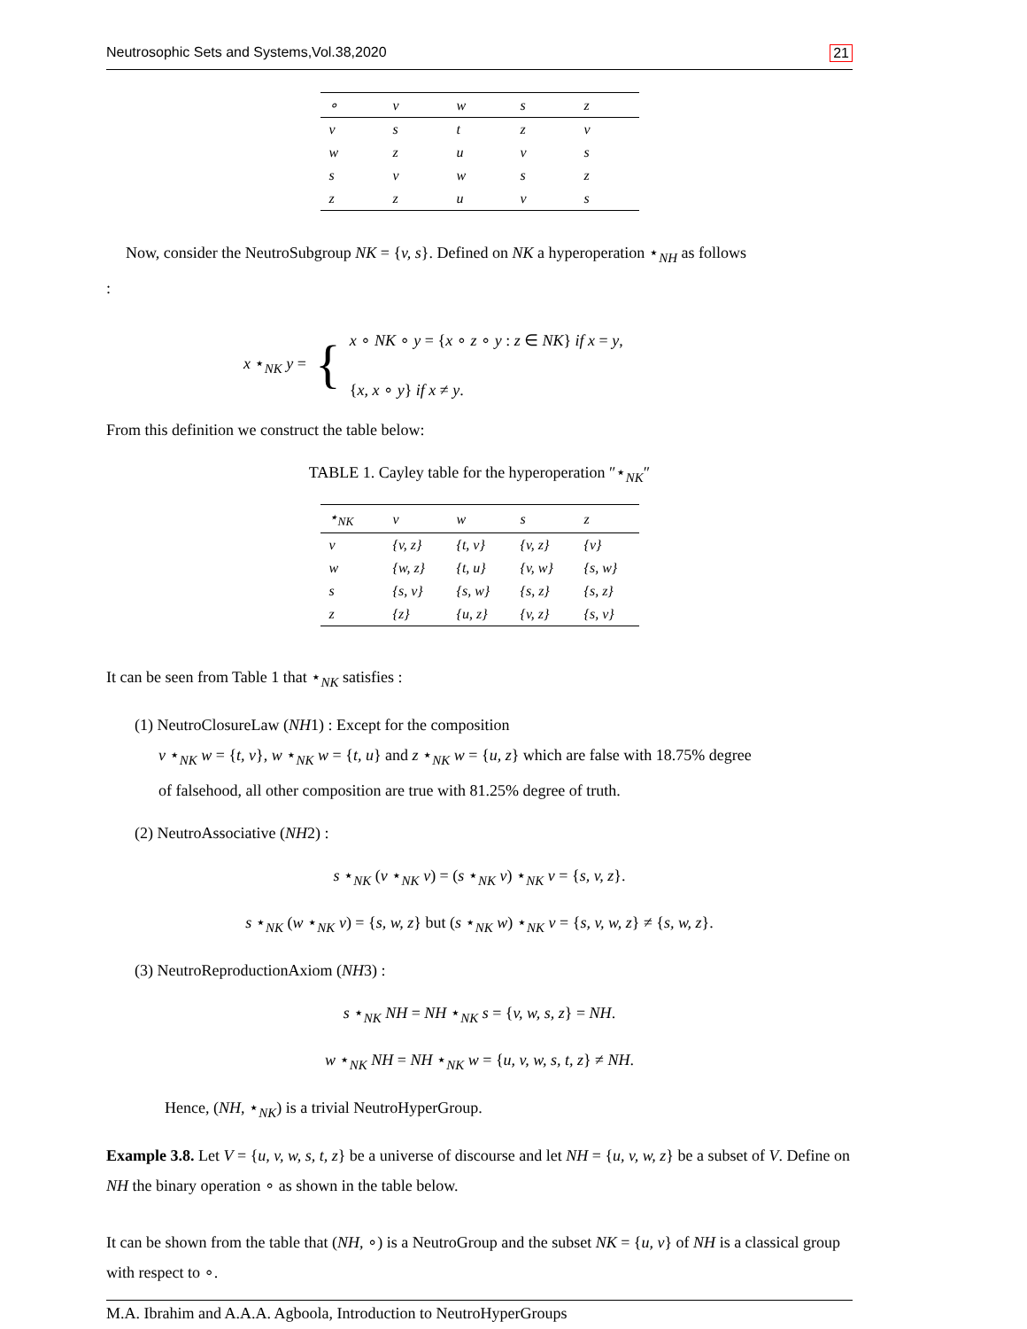Neutrosophic Sets and Systems,Vol.38,2020 21
| ∘ | v | w | s | z |
| --- | --- | --- | --- | --- |
| v | s | t | z | v |
| w | z | u | v | s |
| s | v | w | s | z |
| z | z | u | v | s |
Now, consider the NeutroSubgroup NK = {v, s}. Defined on NK a hyperoperation ⋆<sub>NH</sub> as follows
:
x ⋆<sub>NK</sub> y = {
x ∘ NK ∘ y = {x ∘ z ∘ y : z ∈ NK} if x = y,
{x, x ∘ y} if x ≠ y.
From this definition we construct the table below:
TABLE 1. Cayley table for the hyperoperation ″⋆<sub>NK</sub>″
| ⋆<sub>NK</sub> | v | w | s | z |
| --- | --- | --- | --- | --- |
| v | {v, z} | {t, v} | {v, z} | {v} |
| w | {w, z} | {t, u} | {v, w} | {s, w} |
| s | {s, v} | {s, w} | {s, z} | {s, z} |
| z | {z} | {u, z} | {v, z} | {s, v} |
It can be seen from Table 1 that ⋆<sub>NK</sub> satisfies :
(1) NeutroClosureLaw (NH1) : Except for the composition
v ⋆<sub>NK</sub> w = {t, v}, w ⋆<sub>NK</sub> w = {t, u} and z ⋆<sub>NK</sub> w = {u, z} which are false with 18.75% degree
of falsehood, all other composition are true with 81.25% degree of truth.
(2) NeutroAssociative (NH2) :
s ⋆<sub>NK</sub> (v ⋆<sub>NK</sub> v) = (s ⋆<sub>NK</sub> v) ⋆<sub>NK</sub> v = {s, v, z}.
s ⋆<sub>NK</sub> (w ⋆<sub>NK</sub> v) = {s, w, z} but (s ⋆<sub>NK</sub> w) ⋆<sub>NK</sub> v = {s, v, w, z} ≠ {s, w, z}.
(3) NeutroReproductionAxiom (NH3) :
s ⋆<sub>NK</sub> NH = NH ⋆<sub>NK</sub> s = {v, w, s, z} = NH.
w ⋆<sub>NK</sub> NH = NH ⋆<sub>NK</sub> w = {u, v, w, s, t, z} ≠ NH.
Hence, (NH, ⋆<sub>NK</sub>) is a trivial NeutroHyperGroup.
Example 3.8. Let V = {u, v, w, s, t, z} be a universe of discourse and let NH = {u, v, w, z} be a subset of V. Define on NH the binary operation ∘ as shown in the table below.
It can be shown from the table that (NH, ∘) is a NeutroGroup and the subset NK = {u, v} of NH is a classical group with respect to ∘.
M.A. Ibrahim and A.A.A. Agboola, Introduction to NeutroHyperGroups